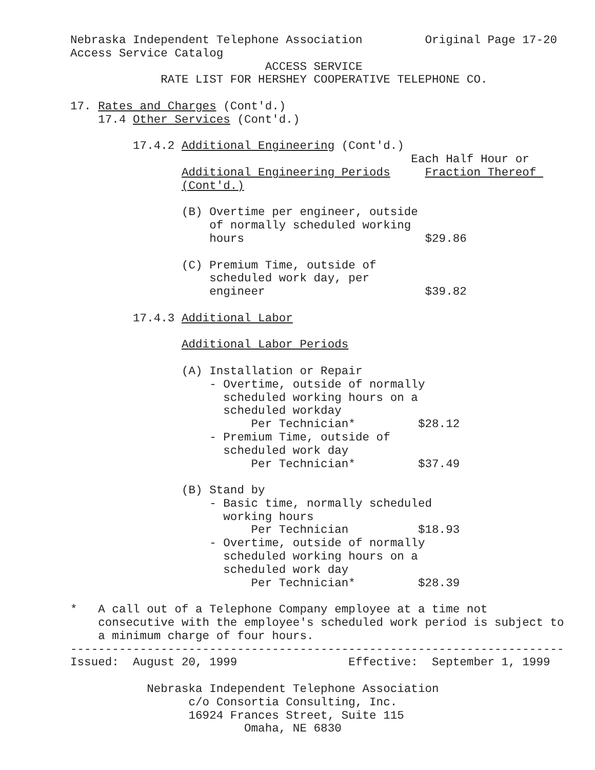Nebraska Independent Telephone Association         Original Page 17-20
Access Service Catalog
                            ACCESS SERVICE
             RATE LIST FOR HERSHEY COOPERATIVE TELEPHONE CO.

17. Rates and Charges (Cont'd.)
    17.4 Other Services (Cont'd.)

         17.4.2 Additional Engineering (Cont'd.)
                                                 Each Half Hour or
                Additional Engineering Periods     Fraction Thereof 
                (Cont'd.)

                (B) Overtime per engineer, outside
                    of normally scheduled working
                    hours                          $29.86

                (C) Premium Time, outside of
                    scheduled work day, per
                    engineer                       $39.82

         17.4.3 Additional Labor

                Additional Labor Periods

                (A) Installation or Repair
                    - Overtime, outside of normally
                      scheduled working hours on a
                      scheduled workday
                          Per Technician*         $28.12
                    - Premium Time, outside of
                      scheduled work day
                          Per Technician*         $37.49

                (B) Stand by
                    - Basic time, normally scheduled
                      working hours
                          Per Technician          $18.93
                    - Overtime, outside of normally
                      scheduled working hours on a
                      scheduled work day
                          Per Technician*         $28.39

*   A call out of a Telephone Company employee at a time not
    consecutive with the employee's scheduled work period is subject to
    a minimum charge of four hours.
-----------------------------------------------------------------------
Issued:  August 20, 1999                Effective:  September 1, 1999

           Nebraska Independent Telephone Association
                 c/o Consortia Consulting, Inc.
                 16924 Frances Street, Suite 115
                         Omaha, NE 6830